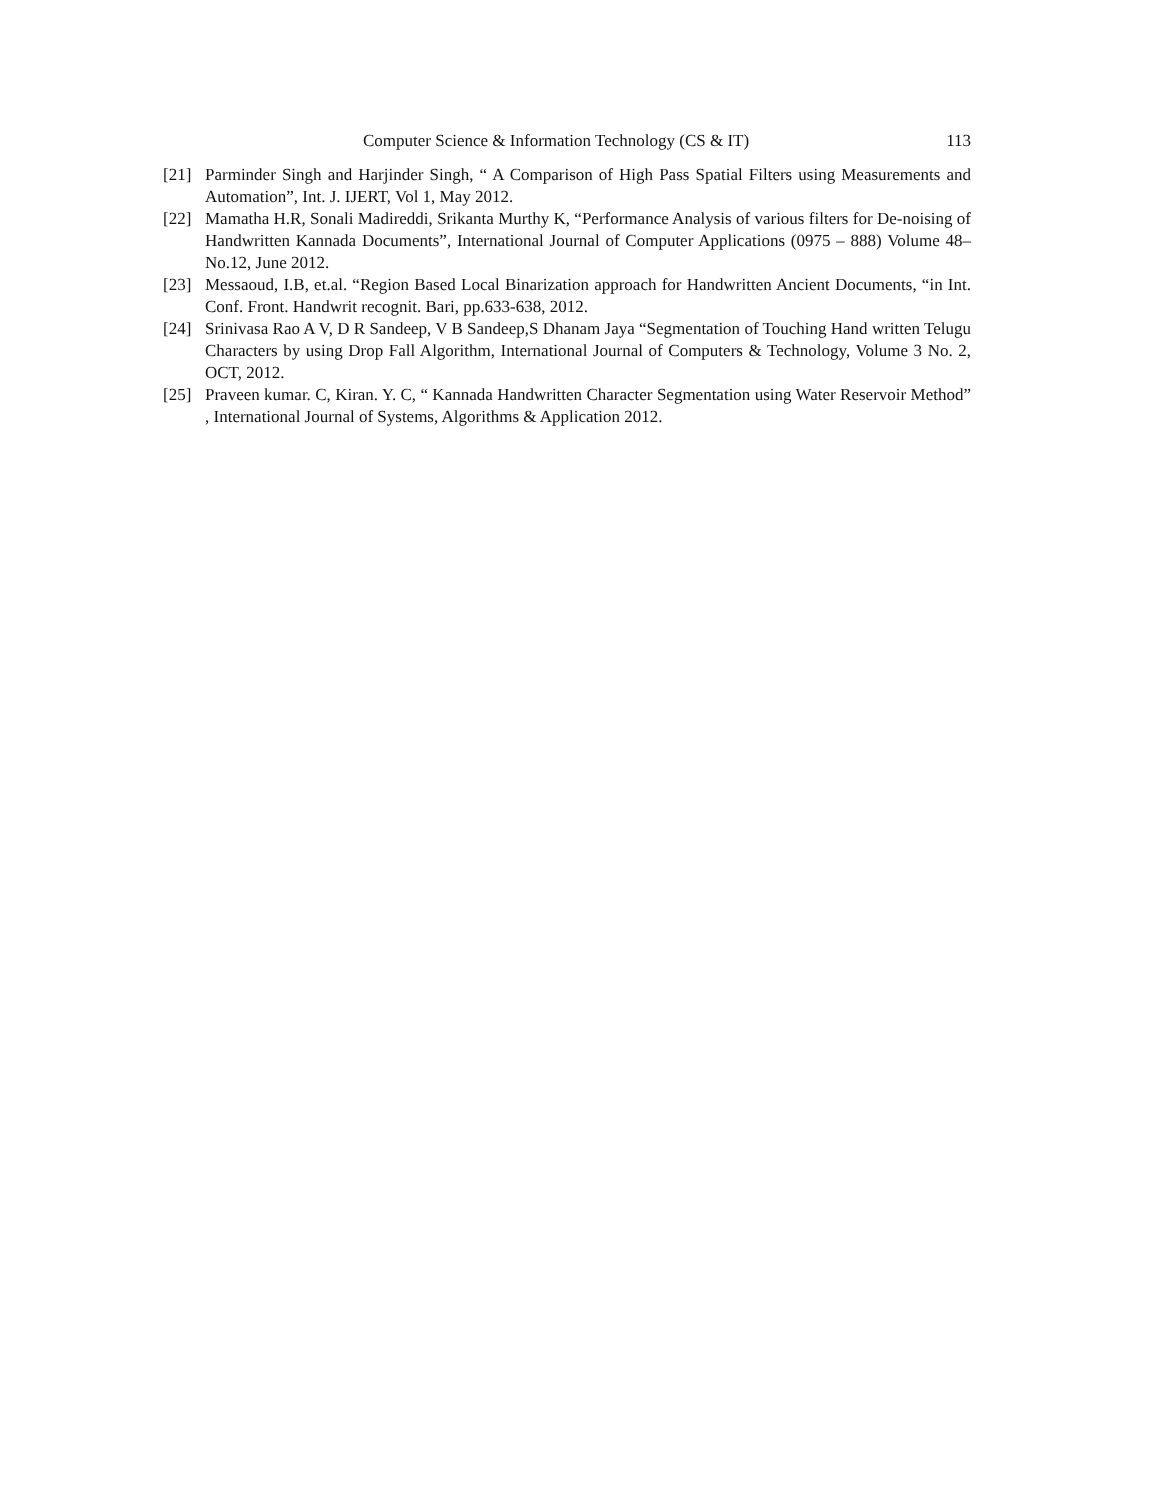Computer Science & Information Technology (CS & IT) 113
[21] Parminder Singh and Harjinder Singh, “ A Comparison of High Pass Spatial Filters using Measurements and Automation”, Int. J. IJERT, Vol 1, May 2012.
[22] Mamatha H.R, Sonali Madireddi, Srikanta Murthy K, “Performance Analysis of various filters for De-noising of Handwritten Kannada Documents”, International Journal of Computer Applications (0975 – 888) Volume 48– No.12, June 2012.
[23] Messaoud, I.B, et.al. “Region Based Local Binarization approach for Handwritten Ancient Documents, “in Int. Conf. Front. Handwrit recognit. Bari, pp.633-638, 2012.
[24] Srinivasa Rao A V, D R Sandeep, V B Sandeep,S Dhanam Jaya “Segmentation of Touching Hand written Telugu Characters by using Drop Fall Algorithm, International Journal of Computers & Technology, Volume 3 No. 2, OCT, 2012.
[25] Praveen kumar. C, Kiran. Y. C, “ Kannada Handwritten Character Segmentation using Water Reservoir Method” , International Journal of Systems, Algorithms & Application 2012.